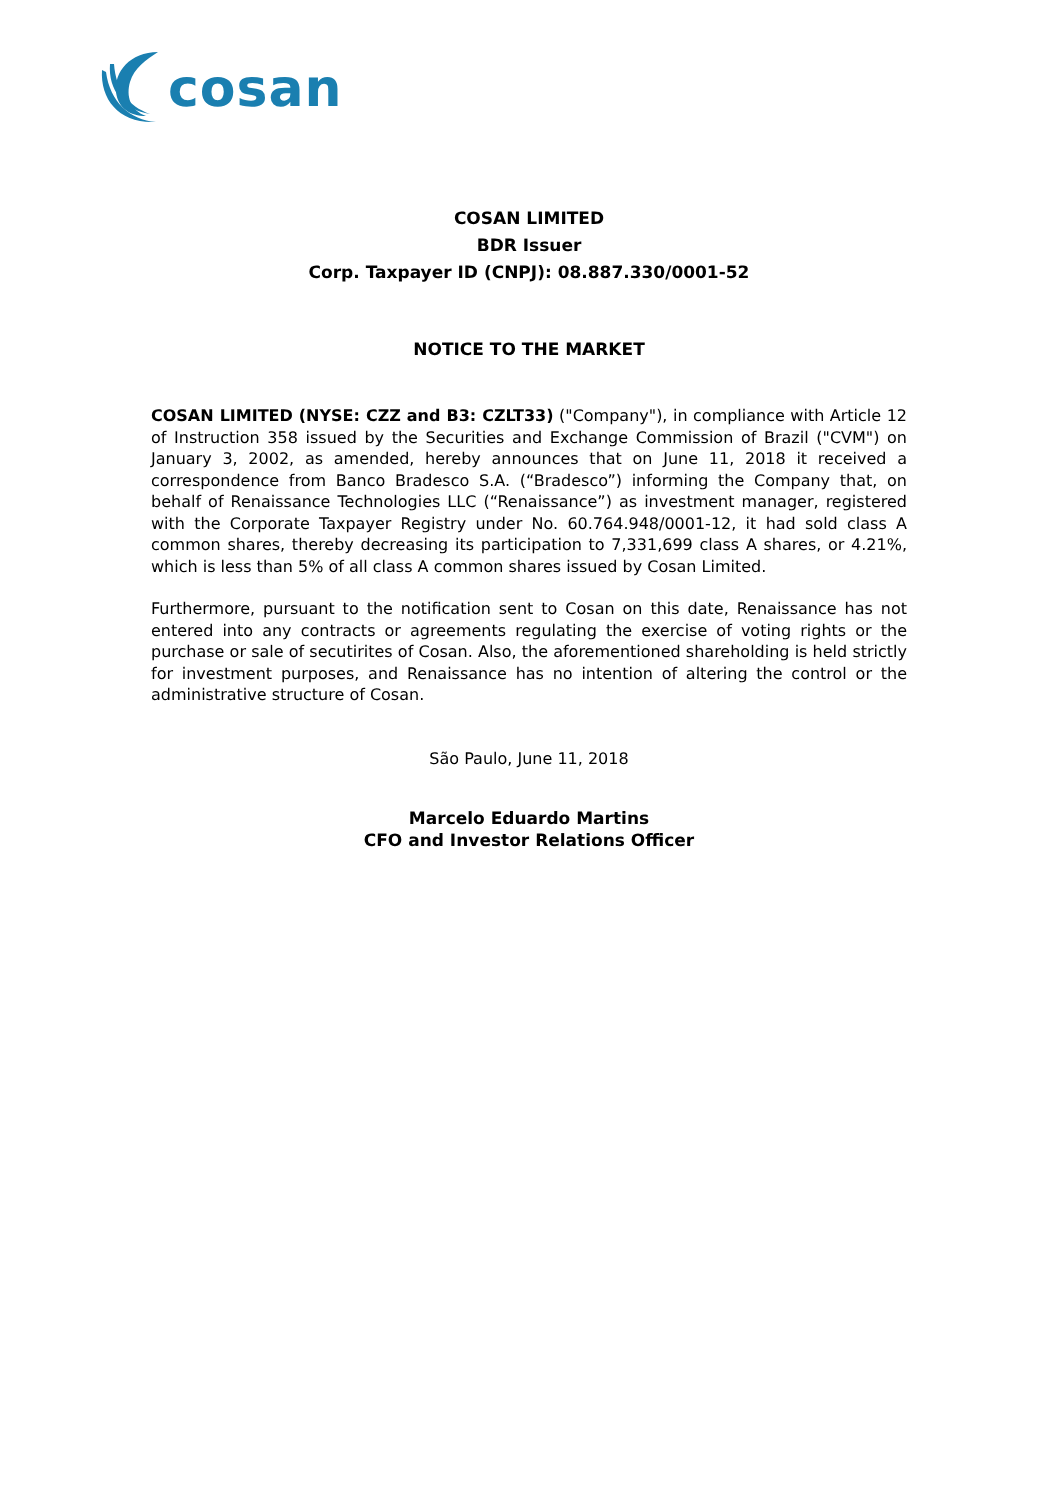cosan
COSAN LIMITED
BDR Issuer
Corp. Taxpayer ID (CNPJ): 08.887.330/0001-52
NOTICE TO THE MARKET
COSAN LIMITED (NYSE: CZZ and B3: CZLT33) ("Company"), in compliance with Article 12 of Instruction 358 issued by the Securities and Exchange Commission of Brazil ("CVM") on January 3, 2002, as amended, hereby announces that on June 11, 2018 it received a correspondence from Banco Bradesco S.A. (“Bradesco”) informing the Company that, on behalf of Renaissance Technologies LLC (“Renaissance”) as investment manager, registered with the Corporate Taxpayer Registry under No. 60.764.948/0001-12, it had sold class A common shares, thereby decreasing its participation to 7,331,699 class A shares, or 4.21%, which is less than 5% of all class A common shares issued by Cosan Limited.
Furthermore, pursuant to the notification sent to Cosan on this date, Renaissance has not entered into any contracts or agreements regulating the exercise of voting rights or the purchase or sale of secutirites of Cosan. Also, the aforementioned shareholding is held strictly for investment purposes, and Renaissance has no intention of altering the control or the administrative structure of Cosan.
São Paulo, June 11, 2018
Marcelo Eduardo Martins
CFO and Investor Relations Officer